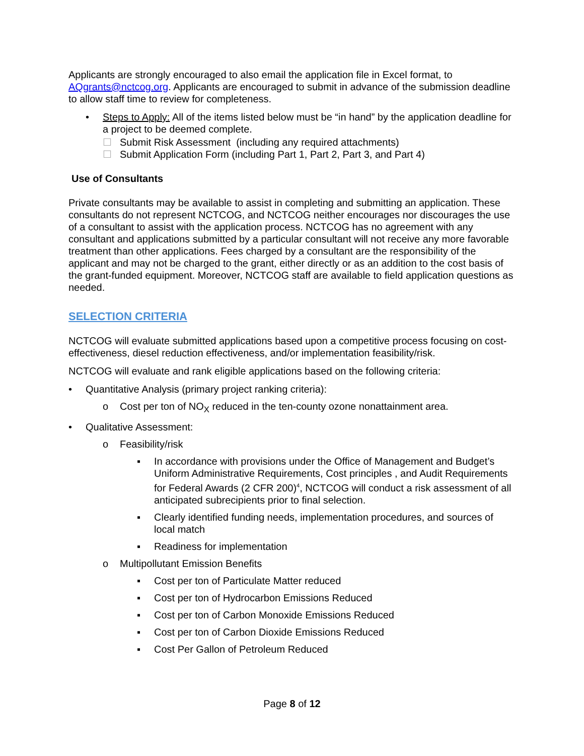Applicants are strongly encouraged to also email the application file in Excel format, to AQgrants@nctcog.org. Applicants are encouraged to submit in advance of the submission deadline to allow staff time to review for completeness.
• Steps to Apply: All of the items listed below must be “in hand” by the application deadline for a project to be deemed complete.
☐ Submit Risk Assessment (including any required attachments)
☐ Submit Application Form (including Part 1, Part 2, Part 3, and Part 4)
Use of Consultants
Private consultants may be available to assist in completing and submitting an application. These consultants do not represent NCTCOG, and NCTCOG neither encourages nor discourages the use of a consultant to assist with the application process. NCTCOG has no agreement with any consultant and applications submitted by a particular consultant will not receive any more favorable treatment than other applications. Fees charged by a consultant are the responsibility of the applicant and may not be charged to the grant, either directly or as an addition to the cost basis of the grant-funded equipment. Moreover, NCTCOG staff are available to field application questions as needed.
SELECTION CRITERIA
NCTCOG will evaluate submitted applications based upon a competitive process focusing on cost-effectiveness, diesel reduction effectiveness, and/or implementation feasibility/risk.
NCTCOG will evaluate and rank eligible applications based on the following criteria:
• Quantitative Analysis (primary project ranking criteria):
o Cost per ton of NO<sub>X</sub> reduced in the ten-county ozone nonattainment area.
• Qualitative Assessment:
o Feasibility/risk
▪ In accordance with provisions under the Office of Management and Budget’s Uniform Administrative Requirements, Cost principles , and Audit Requirements for Federal Awards (2 CFR 200)<sup>4</sup>, NCTCOG will conduct a risk assessment of all anticipated subrecipients prior to final selection.
▪ Clearly identified funding needs, implementation procedures, and sources of local match
▪ Readiness for implementation
o Multipollutant Emission Benefits
▪ Cost per ton of Particulate Matter reduced
▪ Cost per ton of Hydrocarbon Emissions Reduced
▪ Cost per ton of Carbon Monoxide Emissions Reduced
▪ Cost per ton of Carbon Dioxide Emissions Reduced
▪ Cost Per Gallon of Petroleum Reduced
Page 8 of 12